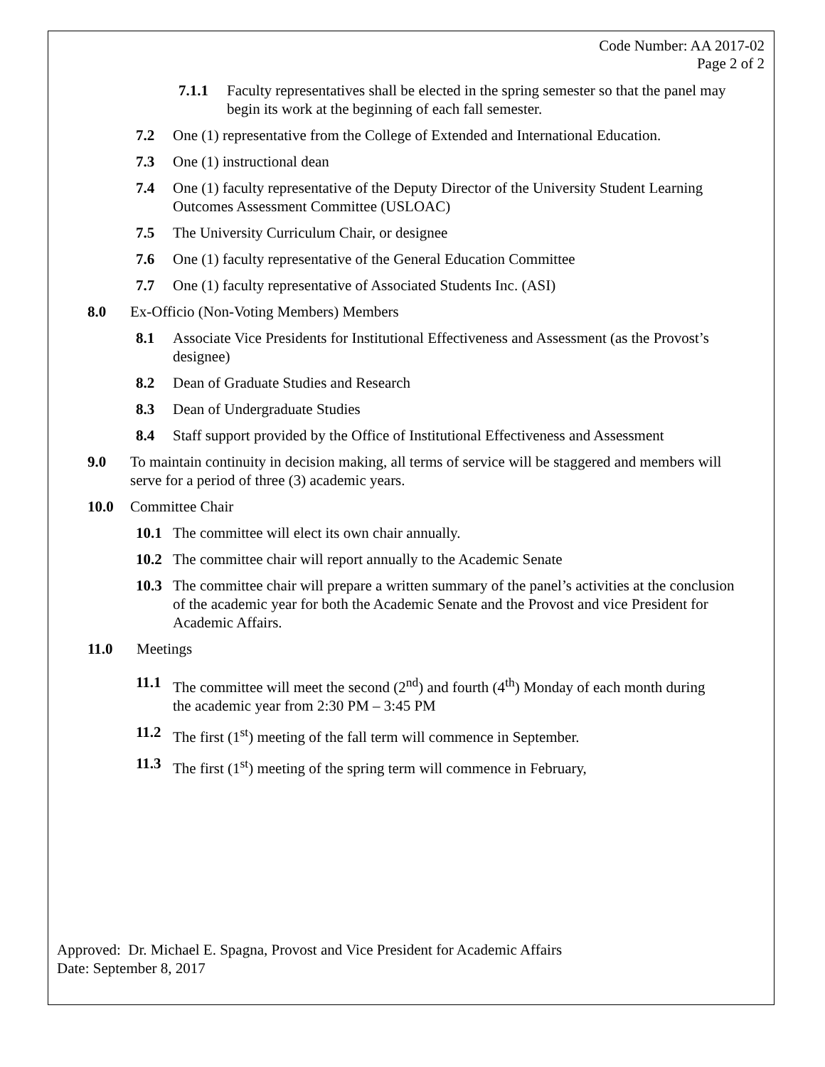Code Number: AA 2017-02
Page 2 of 2
7.1.1 Faculty representatives shall be elected in the spring semester so that the panel may begin its work at the beginning of each fall semester.
7.2 One (1) representative from the College of Extended and International Education.
7.3 One (1) instructional dean
7.4 One (1) faculty representative of the Deputy Director of the University Student Learning Outcomes Assessment Committee (USLOAC)
7.5 The University Curriculum Chair, or designee
7.6 One (1) faculty representative of the General Education Committee
7.7 One (1) faculty representative of Associated Students Inc. (ASI)
8.0 Ex-Officio (Non-Voting Members) Members
8.1 Associate Vice Presidents for Institutional Effectiveness and Assessment (as the Provost’s designee)
8.2 Dean of Graduate Studies and Research
8.3 Dean of Undergraduate Studies
8.4 Staff support provided by the Office of Institutional Effectiveness and Assessment
9.0 To maintain continuity in decision making, all terms of service will be staggered and members will serve for a period of three (3) academic years.
10.0 Committee Chair
10.1 The committee will elect its own chair annually.
10.2 The committee chair will report annually to the Academic Senate
10.3 The committee chair will prepare a written summary of the panel’s activities at the conclusion of the academic year for both the Academic Senate and the Provost and vice President for Academic Affairs.
11.0 Meetings
11.1 The committee will meet the second (2<sup>nd</sup>) and fourth (4<sup>th</sup>) Monday of each month during the academic year from 2:30 PM – 3:45 PM
11.2 The first (1<sup>st</sup>) meeting of the fall term will commence in September.
11.3 The first (1<sup>st</sup>) meeting of the spring term will commence in February,
Approved: Dr. Michael E. Spagna, Provost and Vice President for Academic Affairs
Date: September 8, 2017